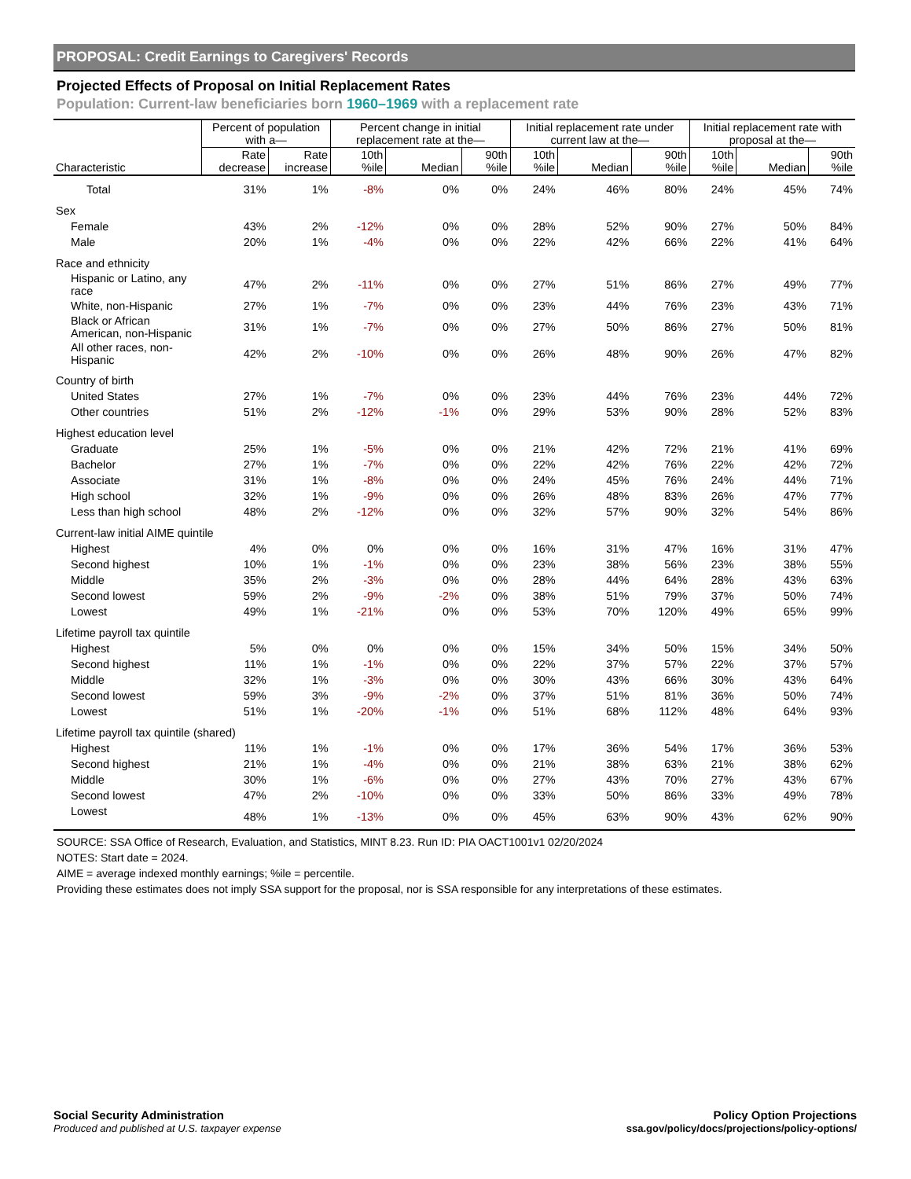PROPOSAL: Credit Earnings to Caregivers' Records
Projected Effects of Proposal on Initial Replacement Rates
Population: Current-law beneficiaries born 1960–1969 with a replacement rate
| | Percent of population with a— | | Percent change in initial replacement rate at the— | | | Initial replacement rate under current law at the— | | | Initial replacement rate with proposal at the— | | |
| --- | --- | --- | --- | --- | --- | --- | --- | --- | --- | --- | --- |
| Characteristic | Rate decrease | Rate increase | 10th %ile | Median | 90th %ile | 10th %ile | Median | 90th %ile | 10th %ile | Median | 90th %ile |
| Total | 31% | 1% | -8% | 0% | 0% | 24% | 46% | 80% | 24% | 45% | 74% |
| Sex | | | | | | | | | | | |
| Female | 43% | 2% | -12% | 0% | 0% | 28% | 52% | 90% | 27% | 50% | 84% |
| Male | 20% | 1% | -4% | 0% | 0% | 22% | 42% | 66% | 22% | 41% | 64% |
| Race and ethnicity | | | | | | | | | | | |
| Hispanic or Latino, any race | 47% | 2% | -11% | 0% | 0% | 27% | 51% | 86% | 27% | 49% | 77% |
| White, non-Hispanic | 27% | 1% | -7% | 0% | 0% | 23% | 44% | 76% | 23% | 43% | 71% |
| Black or African American, non-Hispanic | 31% | 1% | -7% | 0% | 0% | 27% | 50% | 86% | 27% | 50% | 81% |
| All other races, non-Hispanic | 42% | 2% | -10% | 0% | 0% | 26% | 48% | 90% | 26% | 47% | 82% |
| Country of birth | | | | | | | | | | | |
| United States | 27% | 1% | -7% | 0% | 0% | 23% | 44% | 76% | 23% | 44% | 72% |
| Other countries | 51% | 2% | -12% | -1% | 0% | 29% | 53% | 90% | 28% | 52% | 83% |
| Highest education level | | | | | | | | | | | |
| Graduate | 25% | 1% | -5% | 0% | 0% | 21% | 42% | 72% | 21% | 41% | 69% |
| Bachelor | 27% | 1% | -7% | 0% | 0% | 22% | 42% | 76% | 22% | 42% | 72% |
| Associate | 31% | 1% | -8% | 0% | 0% | 24% | 45% | 76% | 24% | 44% | 71% |
| High school | 32% | 1% | -9% | 0% | 0% | 26% | 48% | 83% | 26% | 47% | 77% |
| Less than high school | 48% | 2% | -12% | 0% | 0% | 32% | 57% | 90% | 32% | 54% | 86% |
| Current-law initial AIME quintile | | | | | | | | | | | |
| Highest | 4% | 0% | 0% | 0% | 0% | 16% | 31% | 47% | 16% | 31% | 47% |
| Second highest | 10% | 1% | -1% | 0% | 0% | 23% | 38% | 56% | 23% | 38% | 55% |
| Middle | 35% | 2% | -3% | 0% | 0% | 28% | 44% | 64% | 28% | 43% | 63% |
| Second lowest | 59% | 2% | -9% | -2% | 0% | 38% | 51% | 79% | 37% | 50% | 74% |
| Lowest | 49% | 1% | -21% | 0% | 0% | 53% | 70% | 120% | 49% | 65% | 99% |
| Lifetime payroll tax quintile | | | | | | | | | | | |
| Highest | 5% | 0% | 0% | 0% | 0% | 15% | 34% | 50% | 15% | 34% | 50% |
| Second highest | 11% | 1% | -1% | 0% | 0% | 22% | 37% | 57% | 22% | 37% | 57% |
| Middle | 32% | 1% | -3% | 0% | 0% | 30% | 43% | 66% | 30% | 43% | 64% |
| Second lowest | 59% | 3% | -9% | -2% | 0% | 37% | 51% | 81% | 36% | 50% | 74% |
| Lowest | 51% | 1% | -20% | -1% | 0% | 51% | 68% | 112% | 48% | 64% | 93% |
| Lifetime payroll tax quintile (shared) | | | | | | | | | | | |
| Highest | 11% | 1% | -1% | 0% | 0% | 17% | 36% | 54% | 17% | 36% | 53% |
| Second highest | 21% | 1% | -4% | 0% | 0% | 21% | 38% | 63% | 21% | 38% | 62% |
| Middle | 30% | 1% | -6% | 0% | 0% | 27% | 43% | 70% | 27% | 43% | 67% |
| Second lowest | 47% | 2% | -10% | 0% | 0% | 33% | 50% | 86% | 33% | 49% | 78% |
| Lowest | 48% | 1% | -13% | 0% | 0% | 45% | 63% | 90% | 43% | 62% | 90% |
SOURCE: SSA Office of Research, Evaluation, and Statistics, MINT 8.23. Run ID: PIA OACT1001v1 02/20/2024
NOTES: Start date = 2024.
AIME = average indexed monthly earnings; %ile = percentile.
Providing these estimates does not imply SSA support for the proposal, nor is SSA responsible for any interpretations of these estimates.
Social Security Administration
Produced and published at U.S. taxpayer expense
Policy Option Projections
ssa.gov/policy/docs/projections/policy-options/